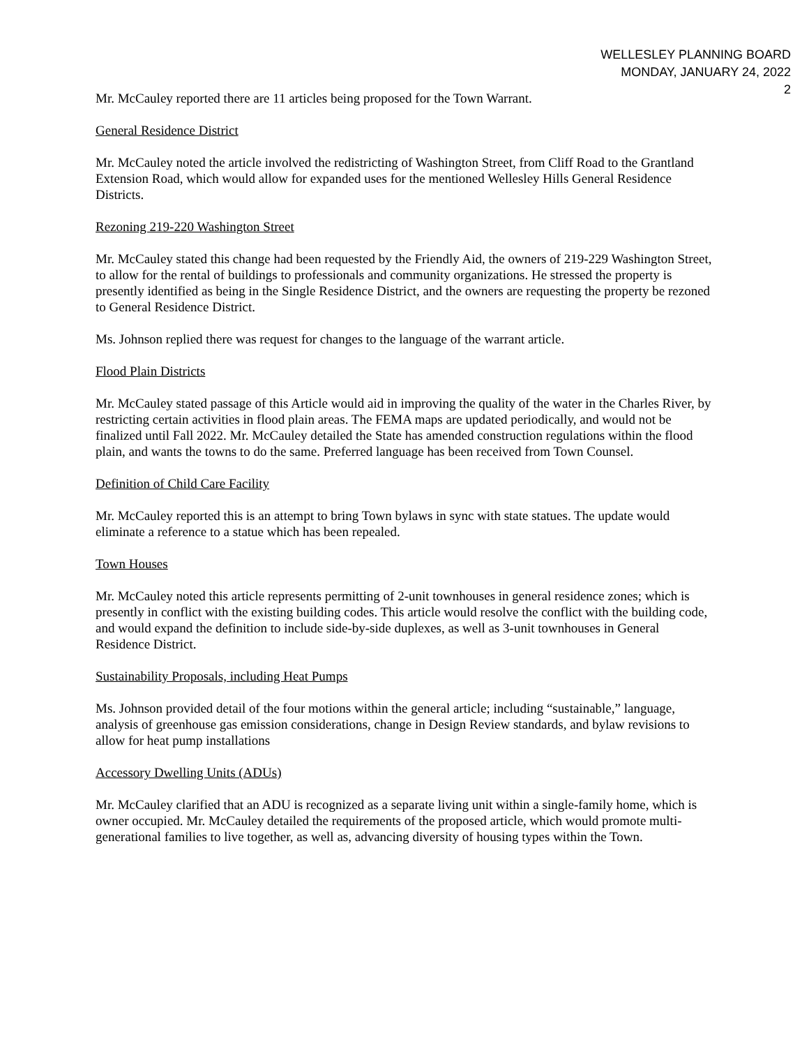WELLESLEY PLANNING BOARD
MONDAY, JANUARY 24, 2022
2
Mr. McCauley reported there are 11 articles being proposed for the Town Warrant.
General Residence District
Mr. McCauley noted the article involved the redistricting of Washington Street, from Cliff Road to the Grantland Extension Road, which would allow for expanded uses for the mentioned Wellesley Hills General Residence Districts.
Rezoning 219-220 Washington Street
Mr. McCauley stated this change had been requested by the Friendly Aid, the owners of 219-229 Washington Street, to allow for the rental of buildings to professionals and community organizations. He stressed the property is presently identified as being in the Single Residence District, and the owners are requesting the property be rezoned to General Residence District.
Ms. Johnson replied there was request for changes to the language of the warrant article.
Flood Plain Districts
Mr. McCauley stated passage of this Article would aid in improving the quality of the water in the Charles River, by restricting certain activities in flood plain areas. The FEMA maps are updated periodically, and would not be finalized until Fall 2022. Mr. McCauley detailed the State has amended construction regulations within the flood plain, and wants the towns to do the same. Preferred language has been received from Town Counsel.
Definition of Child Care Facility
Mr. McCauley reported this is an attempt to bring Town bylaws in sync with state statues. The update would eliminate a reference to a statue which has been repealed.
Town Houses
Mr. McCauley noted this article represents permitting of 2-unit townhouses in general residence zones; which is presently in conflict with the existing building codes. This article would resolve the conflict with the building code, and would expand the definition to include side-by-side duplexes, as well as 3-unit townhouses in General Residence District.
Sustainability Proposals, including Heat Pumps
Ms. Johnson provided detail of the four motions within the general article; including “sustainable,” language, analysis of greenhouse gas emission considerations, change in Design Review standards, and bylaw revisions to allow for heat pump installations
Accessory Dwelling Units (ADUs)
Mr. McCauley clarified that an ADU is recognized as a separate living unit within a single-family home, which is owner occupied. Mr. McCauley detailed the requirements of the proposed article, which would promote multi-generational families to live together, as well as, advancing diversity of housing types within the Town.